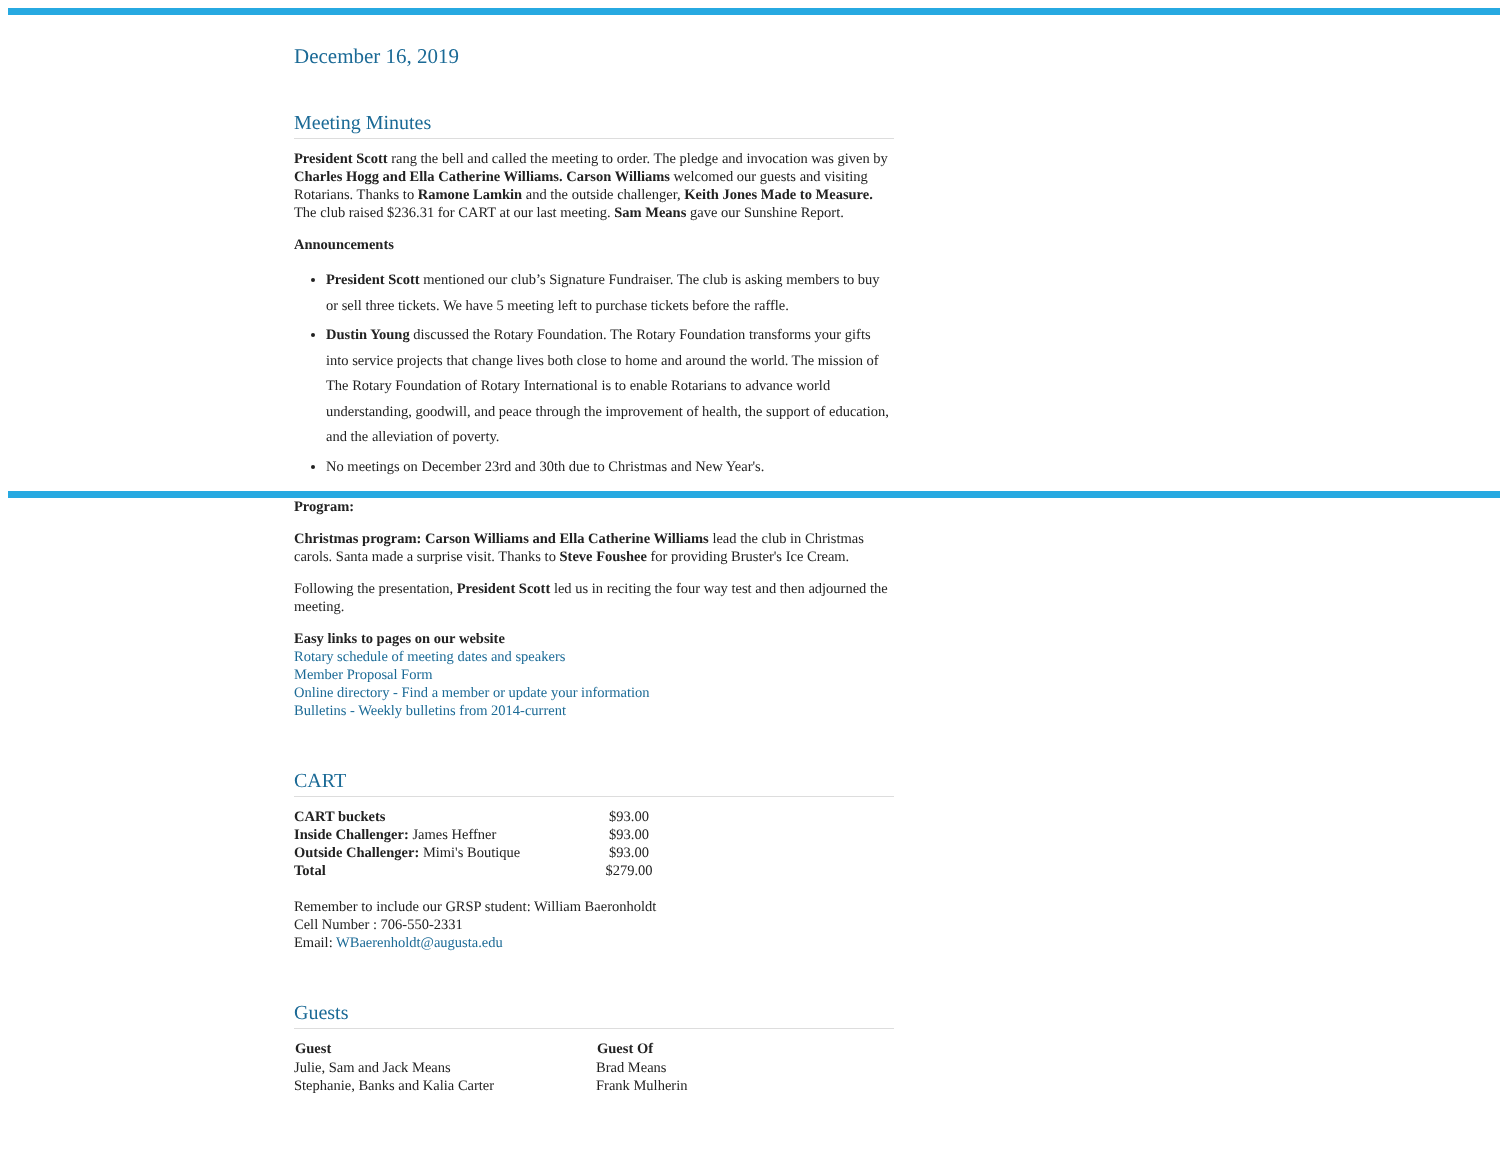December 16, 2019
Meeting Minutes
President Scott rang the bell and called the meeting to order. The pledge and invocation was given by Charles Hogg and Ella Catherine Williams. Carson Williams welcomed our guests and visiting Rotarians. Thanks to Ramone Lamkin and the outside challenger, Keith Jones Made to Measure. The club raised $236.31 for CART at our last meeting. Sam Means gave our Sunshine Report.
Announcements
President Scott mentioned our club’s Signature Fundraiser. The club is asking members to buy or sell three tickets. We have 5 meeting left to purchase tickets before the raffle.
Dustin Young discussed the Rotary Foundation. The Rotary Foundation transforms your gifts into service projects that change lives both close to home and around the world. The mission of The Rotary Foundation of Rotary International is to enable Rotarians to advance world understanding, goodwill, and peace through the improvement of health, the support of education, and the alleviation of poverty.
No meetings on December 23rd and 30th due to Christmas and New Year's.
Program:
Christmas program: Carson Williams and Ella Catherine Williams lead the club in Christmas carols. Santa made a surprise visit. Thanks to Steve Foushee for providing Bruster's Ice Cream.
Following the presentation, President Scott led us in reciting the four way test and then adjourned the meeting.
Easy links to pages on our website
Rotary schedule of meeting dates and speakers
Member Proposal Form
Online directory - Find a member or update your information
Bulletins - Weekly bulletins from 2014-current
CART
| CART buckets | $93.00 |
| Inside Challenger: James Heffner | $93.00 |
| Outside Challenger: Mimi's Boutique | $93.00 |
| Total | $279.00 |
Remember to include our GRSP student: William Baeronholdt
Cell Number : 706-550-2331
Email: WBaerenholdt@augusta.edu
Guests
| Guest | Guest Of |
| --- | --- |
| Julie, Sam and Jack Means | Brad Means |
| Stephanie, Banks and Kalia Carter | Frank Mulherin |